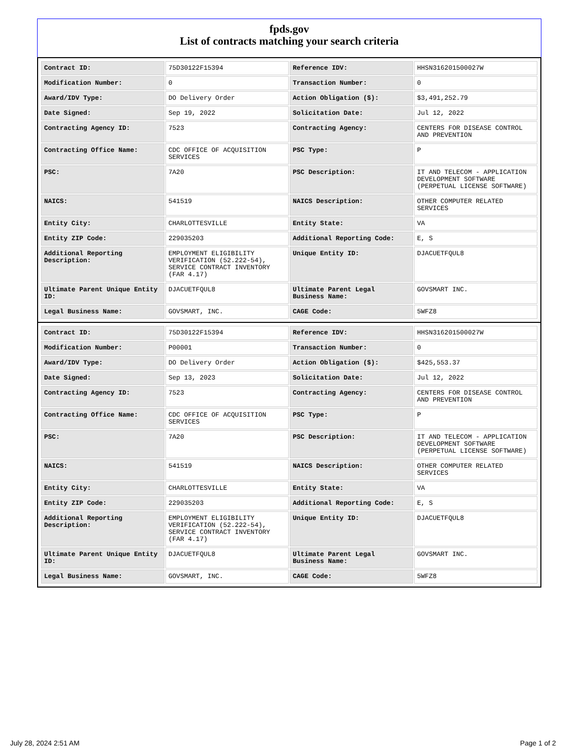fpds.gov
List of contracts matching your search criteria
| Contract ID: | 75D30122F15394 | Reference IDV: | HHSN316201500027W |
| Modification Number: | 0 | Transaction Number: | 0 |
| Award/IDV Type: | DO Delivery Order | Action Obligation ($): | $3,491,252.79 |
| Date Signed: | Sep 19, 2022 | Solicitation Date: | Jul 12, 2022 |
| Contracting Agency ID: | 7523 | Contracting Agency: | CENTERS FOR DISEASE CONTROL AND PREVENTION |
| Contracting Office Name: | CDC OFFICE OF ACQUISITION SERVICES | PSC Type: | P |
| PSC: | 7A20 | PSC Description: | IT AND TELECOM - APPLICATION DEVELOPMENT SOFTWARE (PERPETUAL LICENSE SOFTWARE) |
| NAICS: | 541519 | NAICS Description: | OTHER COMPUTER RELATED SERVICES |
| Entity City: | CHARLOTTESVILLE | Entity State: | VA |
| Entity ZIP Code: | 229035203 | Additional Reporting Code: | E, S |
| Additional Reporting Description: | EMPLOYMENT ELIGIBILITY VERIFICATION (52.222-54), SERVICE CONTRACT INVENTORY (FAR 4.17) | Unique Entity ID: | DJACUETFQUL8 |
| Ultimate Parent Unique Entity ID: | DJACUETFQUL8 | Ultimate Parent Legal Business Name: | GOVSMART INC. |
| Legal Business Name: | GOVSMART, INC. | CAGE Code: | 5WFZ8 |
| Contract ID: | 75D30122F15394 | Reference IDV: | HHSN316201500027W |
| Modification Number: | P00001 | Transaction Number: | 0 |
| Award/IDV Type: | DO Delivery Order | Action Obligation ($): | $425,553.37 |
| Date Signed: | Sep 13, 2023 | Solicitation Date: | Jul 12, 2022 |
| Contracting Agency ID: | 7523 | Contracting Agency: | CENTERS FOR DISEASE CONTROL AND PREVENTION |
| Contracting Office Name: | CDC OFFICE OF ACQUISITION SERVICES | PSC Type: | P |
| PSC: | 7A20 | PSC Description: | IT AND TELECOM - APPLICATION DEVELOPMENT SOFTWARE (PERPETUAL LICENSE SOFTWARE) |
| NAICS: | 541519 | NAICS Description: | OTHER COMPUTER RELATED SERVICES |
| Entity City: | CHARLOTTESVILLE | Entity State: | VA |
| Entity ZIP Code: | 229035203 | Additional Reporting Code: | E, S |
| Additional Reporting Description: | EMPLOYMENT ELIGIBILITY VERIFICATION (52.222-54), SERVICE CONTRACT INVENTORY (FAR 4.17) | Unique Entity ID: | DJACUETFQUL8 |
| Ultimate Parent Unique Entity ID: | DJACUETFQUL8 | Ultimate Parent Legal Business Name: | GOVSMART INC. |
| Legal Business Name: | GOVSMART, INC. | CAGE Code: | 5WFZ8 |
July 28, 2024 2:51 AM Page 1 of 2